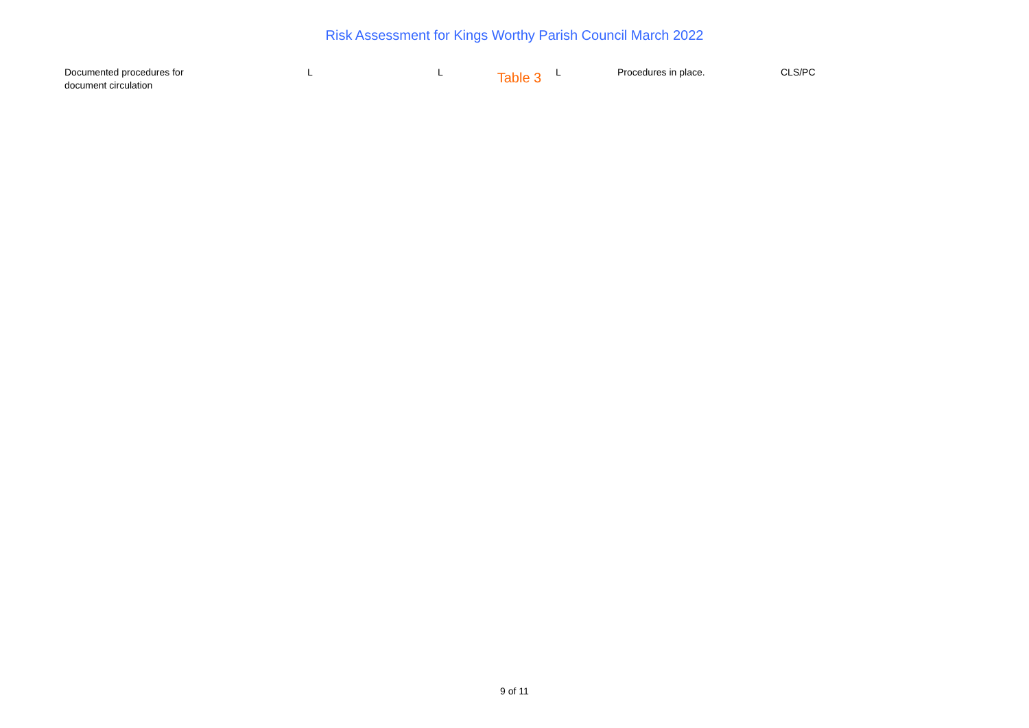Risk Assessment for Kings Worthy Parish Council March 2022
| Documented procedures for document circulation | L | L | Table 3 | L | Procedures in place. | CLS/PC |
9 of 11